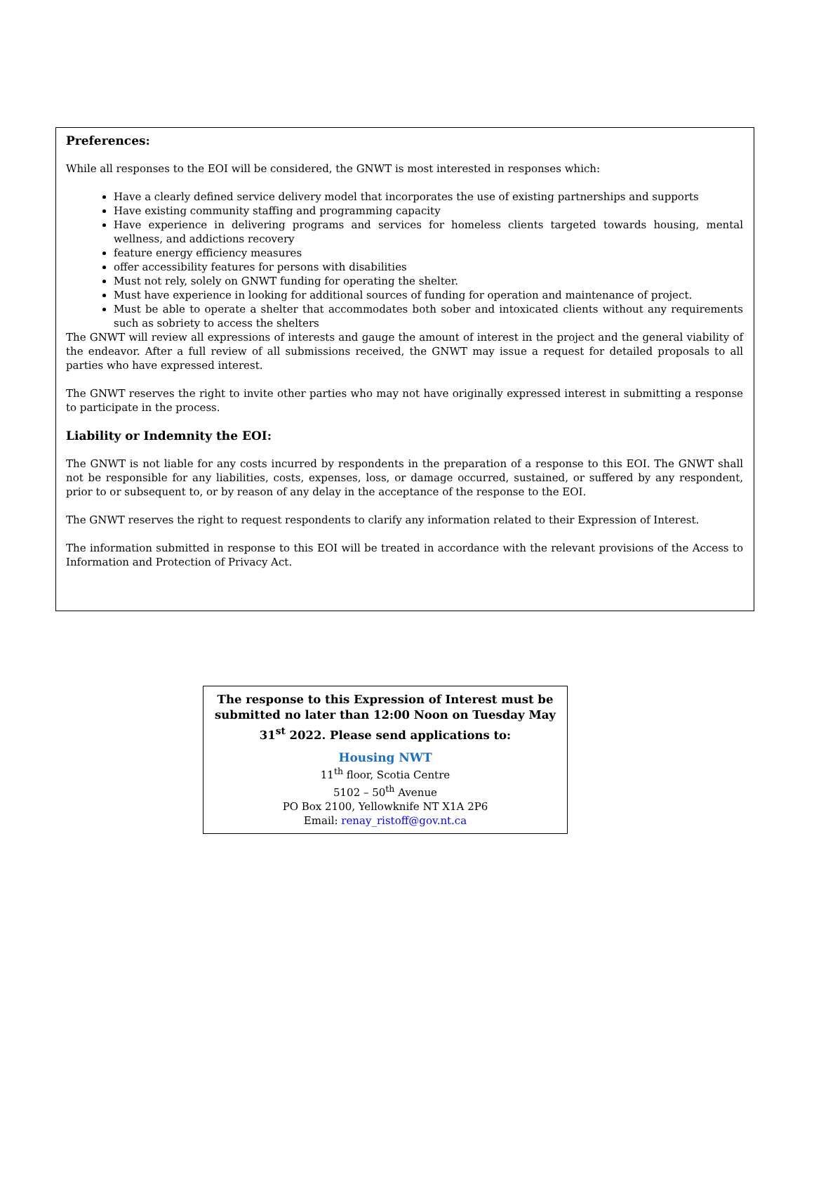Preferences:
While all responses to the EOI will be considered, the GNWT is most interested in responses which:
Have a clearly defined service delivery model that incorporates the use of existing partnerships and supports
Have existing community staffing and programming capacity
Have experience in delivering programs and services for homeless clients targeted towards housing, mental wellness, and addictions recovery
feature energy efficiency measures
offer accessibility features for persons with disabilities
Must not rely, solely on GNWT funding for operating the shelter.
Must have experience in looking for additional sources of funding for operation and maintenance of project.
Must be able to operate a shelter that accommodates both sober and intoxicated clients without any requirements such as sobriety to access the shelters
The GNWT will review all expressions of interests and gauge the amount of interest in the project and the general viability of the endeavor. After a full review of all submissions received, the GNWT may issue a request for detailed proposals to all parties who have expressed interest.
The GNWT reserves the right to invite other parties who may not have originally expressed interest in submitting a response to participate in the process.
Liability or Indemnity the EOI:
The GNWT is not liable for any costs incurred by respondents in the preparation of a response to this EOI. The GNWT shall not be responsible for any liabilities, costs, expenses, loss, or damage occurred, sustained, or suffered by any respondent, prior to or subsequent to, or by reason of any delay in the acceptance of the response to the EOI.
The GNWT reserves the right to request respondents to clarify any information related to their Expression of Interest.
The information submitted in response to this EOI will be treated in accordance with the relevant provisions of the Access to Information and Protection of Privacy Act.
The response to this Expression of Interest must be submitted no later than 12:00 Noon on Tuesday May 31<sup>st</sup> 2022. Please send applications to:
Housing NWT
11<sup>th</sup> floor, Scotia Centre
5102 – 50<sup>th</sup> Avenue
PO Box 2100, Yellowknife NT X1A 2P6
Email: renay_ristoff@gov.nt.ca